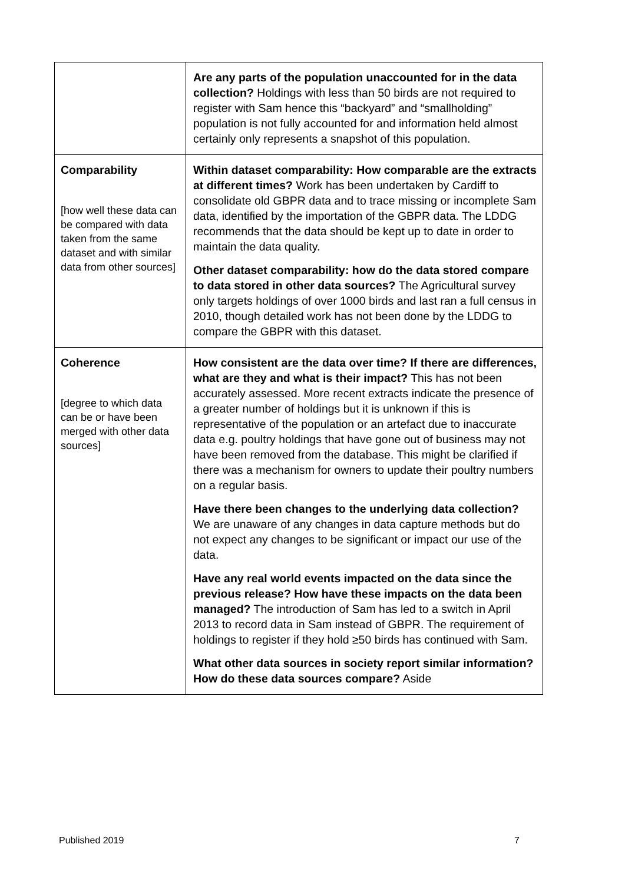| | Are any parts of the population unaccounted for in the data collection? Holdings with less than 50 birds are not required to register with Sam hence this “backyard” and “smallholding” population is not fully accounted for and information held almost certainly only represents a snapshot of this population. |
| Comparability [how well these data can be compared with data taken from the same dataset and with similar data from other sources] | Within dataset comparability: How comparable are the extracts at different times? Work has been undertaken by Cardiff to consolidate old GBPR data and to trace missing or incomplete Sam data, identified by the importation of the GBPR data. The LDDG recommends that the data should be kept up to date in order to maintain the data quality. Other dataset comparability: how do the data stored compare to data stored in other data sources? The Agricultural survey only targets holdings of over 1000 birds and last ran a full census in 2010, though detailed work has not been done by the LDDG to compare the GBPR with this dataset. |
| Coherence [degree to which data can be or have been merged with other data sources] | How consistent are the data over time? If there are differences, what are they and what is their impact? This has not been accurately assessed. More recent extracts indicate the presence of a greater number of holdings but it is unknown if this is representative of the population or an artefact due to inaccurate data e.g. poultry holdings that have gone out of business may not have been removed from the database. This might be clarified if there was a mechanism for owners to update their poultry numbers on a regular basis. Have there been changes to the underlying data collection? We are unaware of any changes in data capture methods but do not expect any changes to be significant or impact our use of the data. Have any real world events impacted on the data since the previous release? How have these impacts on the data been managed? The introduction of Sam has led to a switch in April 2013 to record data in Sam instead of GBPR. The requirement of holdings to register if they hold ≥50 birds has continued with Sam. What other data sources in society report similar information? How do these data sources compare? Aside |
Published 2019 7